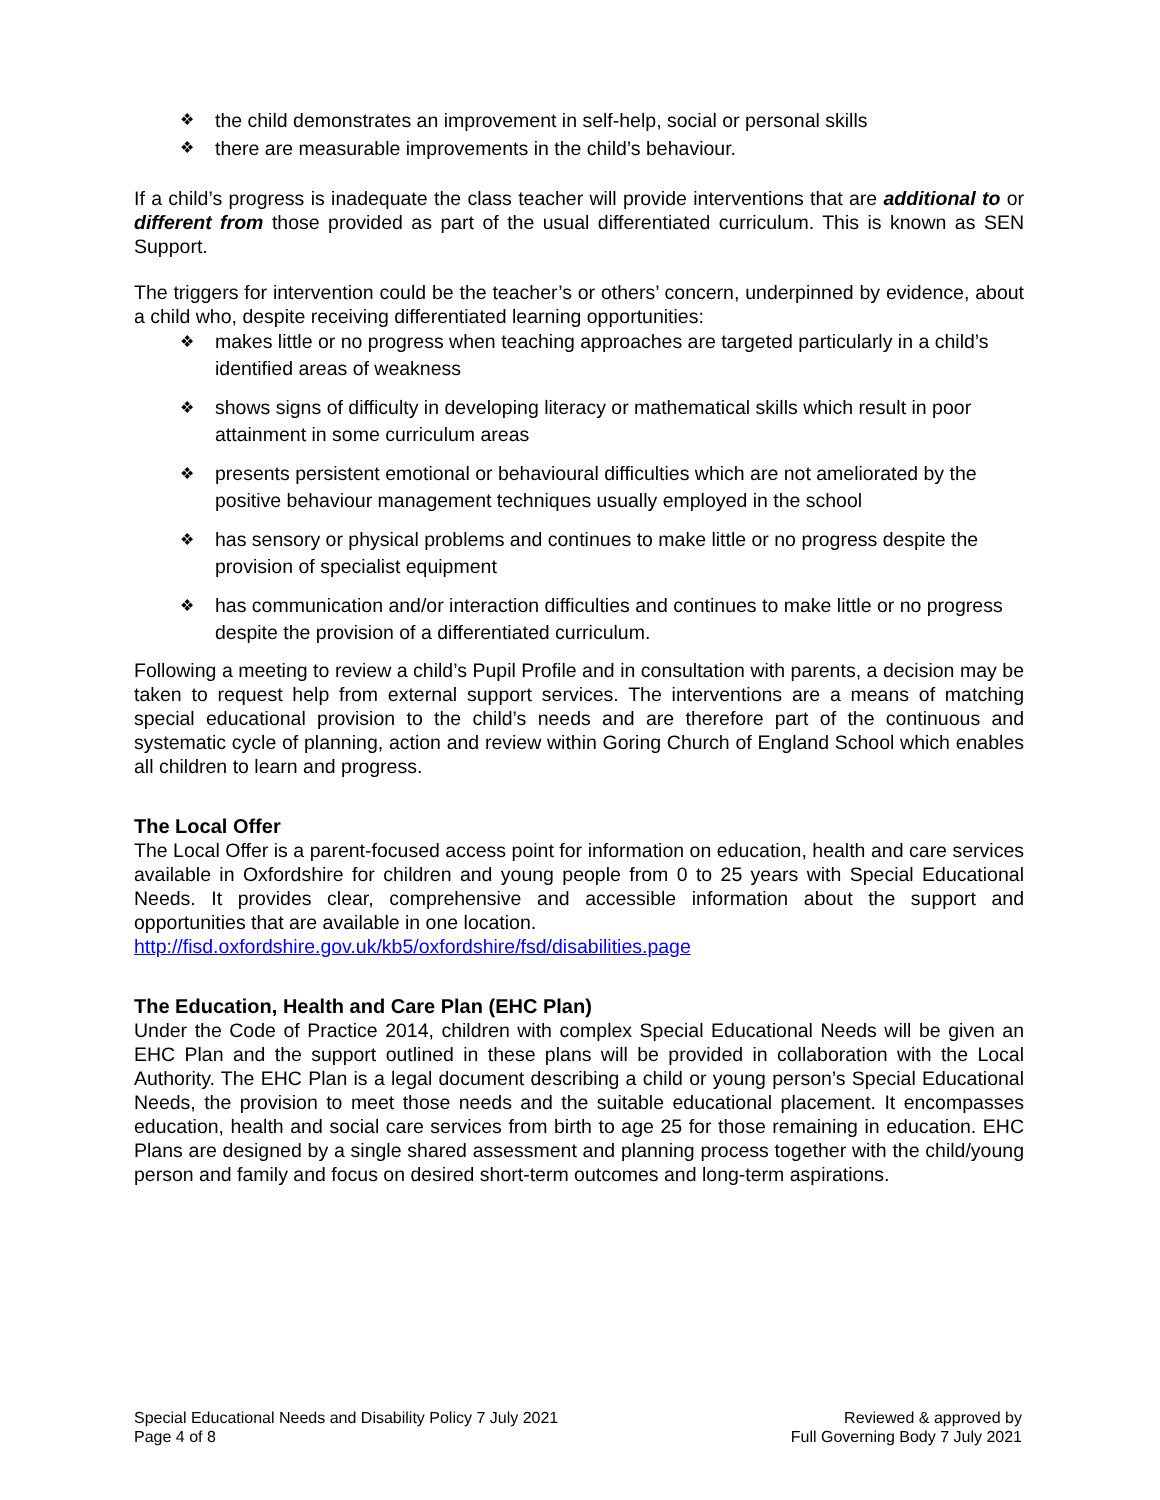the child demonstrates an improvement in self-help, social or personal skills
there are measurable improvements in the child’s behaviour.
If a child’s progress is inadequate the class teacher will provide interventions that are additional to or different from those provided as part of the usual differentiated curriculum. This is known as SEN Support.
The triggers for intervention could be the teacher’s or others’ concern, underpinned by evidence, about a child who, despite receiving differentiated learning opportunities:
makes little or no progress when teaching approaches are targeted particularly in a child’s identified areas of weakness
shows signs of difficulty in developing literacy or mathematical skills which result in poor attainment in some curriculum areas
presents persistent emotional or behavioural difficulties which are not ameliorated by the positive behaviour management techniques usually employed in the school
has sensory or physical problems and continues to make little or no progress despite the provision of specialist equipment
has communication and/or interaction difficulties and continues to make little or no progress despite the provision of a differentiated curriculum.
Following a meeting to review a child’s Pupil Profile and in consultation with parents, a decision may be taken to request help from external support services. The interventions are a means of matching special educational provision to the child’s needs and are therefore part of the continuous and systematic cycle of planning, action and review within Goring Church of England School which enables all children to learn and progress.
The Local Offer
The Local Offer is a parent-focused access point for information on education, health and care services available in Oxfordshire for children and young people from 0 to 25 years with Special Educational Needs. It provides clear, comprehensive and accessible information about the support and opportunities that are available in one location.
http://fisd.oxfordshire.gov.uk/kb5/oxfordshire/fsd/disabilities.page
The Education, Health and Care Plan (EHC Plan)
Under the Code of Practice 2014, children with complex Special Educational Needs will be given an EHC Plan and the support outlined in these plans will be provided in collaboration with the Local Authority. The EHC Plan is a legal document describing a child or young person’s Special Educational Needs, the provision to meet those needs and the suitable educational placement. It encompasses education, health and social care services from birth to age 25 for those remaining in education. EHC Plans are designed by a single shared assessment and planning process together with the child/young person and family and focus on desired short-term outcomes and long-term aspirations.
Special Educational Needs and Disability Policy 7 July 2021
Page 4 of 8
Reviewed & approved by
Full Governing Body 7 July 2021